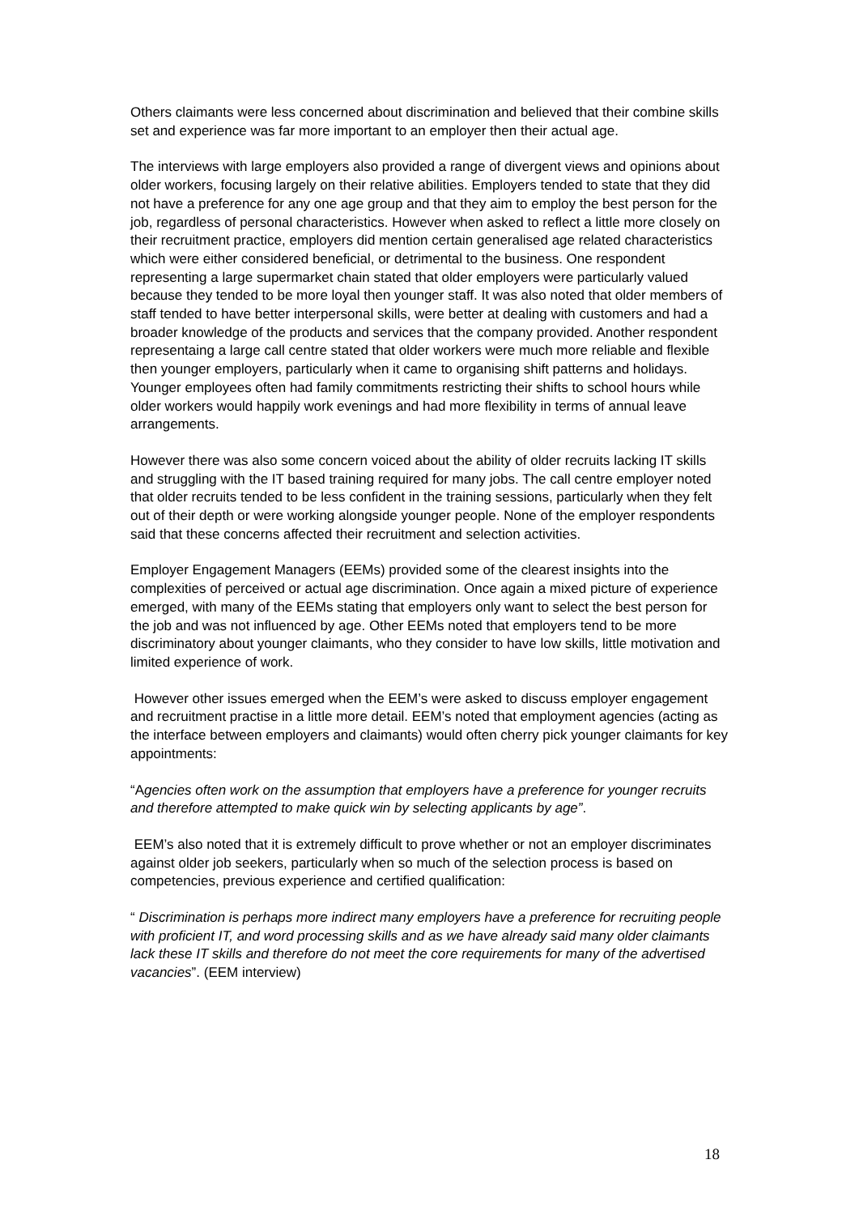Others claimants were less concerned about discrimination and believed that their combine skills set and experience was far more important to an employer then their actual age.
The interviews with large employers also provided a range of divergent views and opinions about older workers, focusing largely on their relative abilities. Employers tended to state that they did not have a preference for any one age group and that they aim to employ the best person for the job, regardless of personal characteristics. However when asked to reflect a little more closely on their recruitment practice, employers did mention certain generalised age related characteristics which were either considered beneficial, or detrimental to the business. One respondent representing a large supermarket chain stated that older employers were particularly valued because they tended to be more loyal then younger staff. It was also noted that older members of staff tended to have better interpersonal skills, were better at dealing with customers and had a broader knowledge of the products and services that the company provided. Another respondent representaing a large call centre stated that older workers were much more reliable and flexible then younger employers, particularly when it came to organising shift patterns and holidays. Younger employees often had family commitments restricting their shifts to school hours while older workers would happily work evenings and had more flexibility in terms of annual leave arrangements.
However there was also some concern voiced about the ability of older recruits lacking IT skills and struggling with the IT based training required for many jobs. The call centre employer noted that older recruits tended to be less confident in the training sessions, particularly when they felt out of their depth or were working alongside younger people. None of the employer respondents said that these concerns affected their recruitment and selection activities.
Employer Engagement Managers (EEMs) provided some of the clearest insights into the complexities of perceived or actual age discrimination. Once again a mixed picture of experience emerged, with many of the EEMs stating that employers only want to select the best person for the job and was not influenced by age. Other EEMs noted that employers tend to be more discriminatory about younger claimants, who they consider to have low skills, little motivation and limited experience of work.
However other issues emerged when the EEM’s were asked to discuss employer engagement and recruitment practise in a little more detail. EEM’s noted that employment agencies (acting as the interface between employers and claimants) would often cherry pick younger claimants for key appointments:
“Agencies often work on the assumption that employers have a preference for younger recruits and therefore attempted to make quick win by selecting applicants by age”.
EEM’s also noted that it is extremely difficult to prove whether or not an employer discriminates against older job seekers, particularly when so much of the selection process is based on competencies, previous experience and certified qualification:
“ Discrimination is perhaps more indirect many employers have a preference for recruiting people with proficient IT, and word processing skills and as we have already said many older claimants lack these IT skills and therefore do not meet the core requirements for many of the advertised vacancies”. (EEM interview)
18